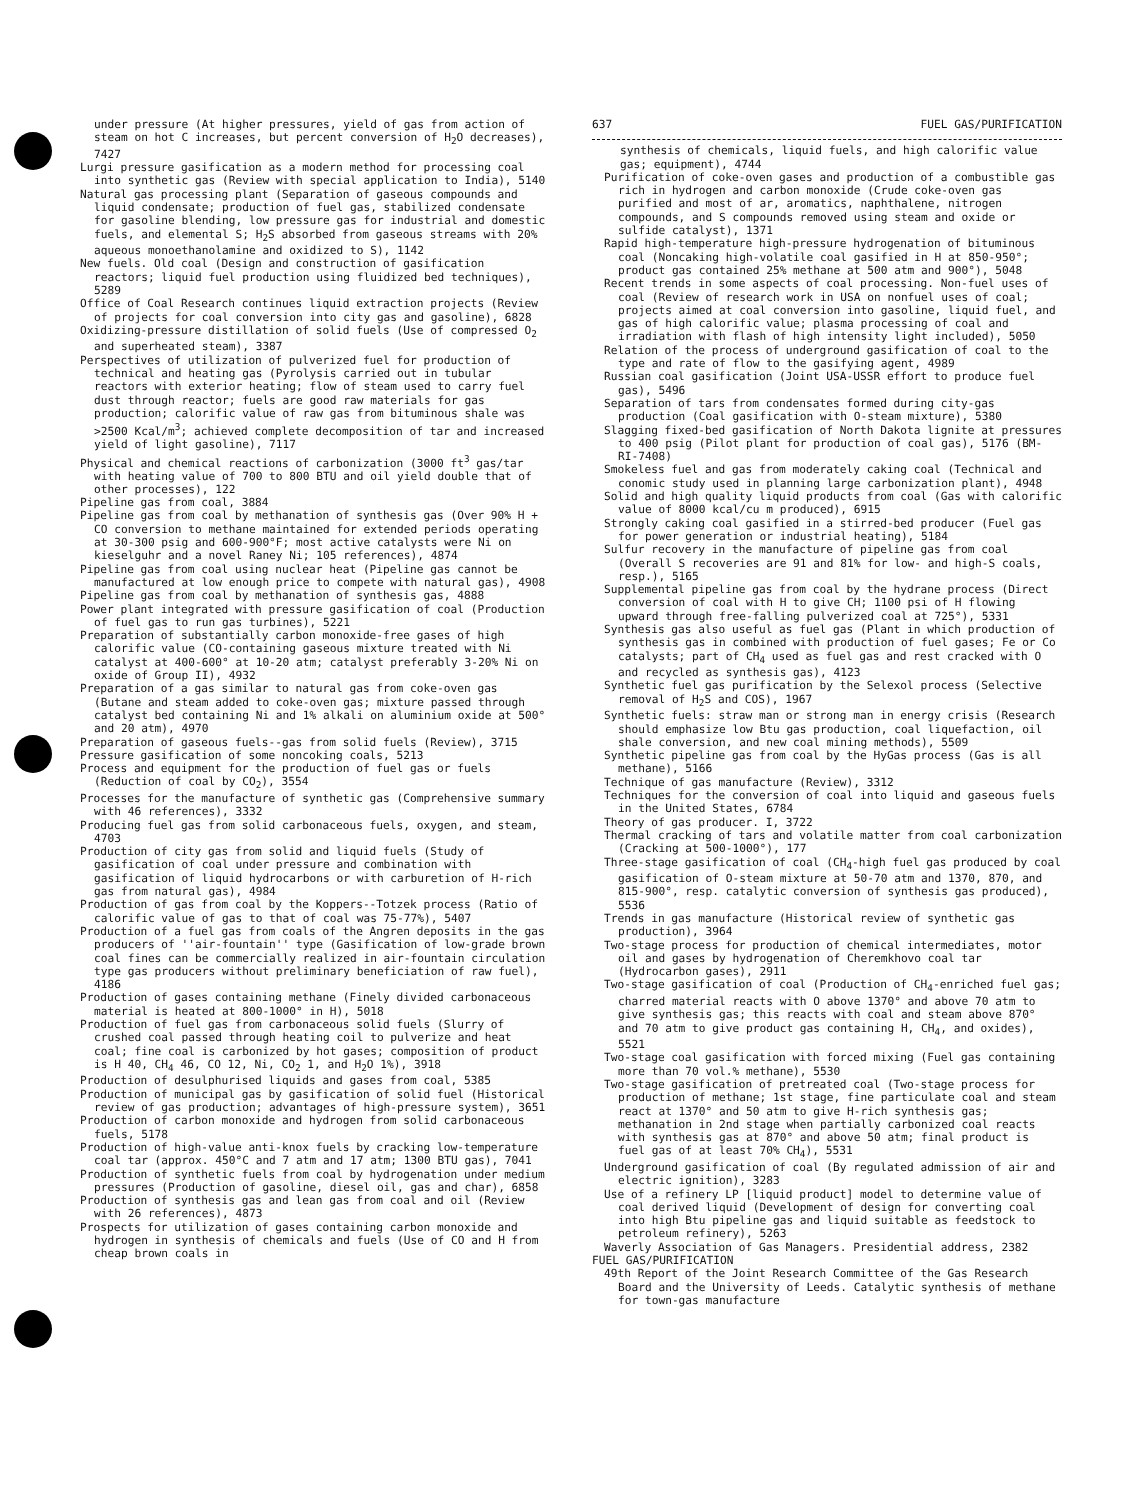under pressure (At higher pressures, yield of gas from action of steam on hot C increases, but percent conversion of H<sub>2</sub>O decreases), 7427
Lurgi pressure gasification as a modern method for processing coal into synthetic gas (Review with special application to India), 5140
Natural gas processing plant (Separation of gaseous compounds and liquid condensate; production of fuel gas, stabilized condensate for gasoline blending, low pressure gas for industrial and domestic fuels, and elemental S; H<sub>2</sub>S absorbed from gaseous streams with 20% aqueous monoethanolamine and oxidized to S), 1142
New fuels. Old coal (Design and construction of gasification reactors; liquid fuel production using fluidized bed techniques), 5289
Office of Coal Research continues liquid extraction projects (Review of projects for coal conversion into city gas and gasoline), 6828
Oxidizing-pressure distillation of solid fuels (Use of compressed O<sub>2</sub> and superheated steam), 3387
Perspectives of utilization of pulverized fuel for production of technical and heating gas (Pyrolysis carried out in tubular reactors with exterior heating; flow of steam used to carry fuel dust through reactor; fuels are good raw materials for gas production; calorific value of raw gas from bituminous shale was >2500 Kcal/m<sup>3</sup>; achieved complete decomposition of tar and increased yield of light gasoline), 7117
Physical and chemical reactions of carbonization (3000 ft<sup>3</sup> gas/tar with heating value of 700 to 800 BTU and oil yield double that of other processes), 122
Pipeline gas from coal, 3884
Pipeline gas from coal by methanation of synthesis gas (Over 90% H + CO conversion to methane maintained for extended periods operating at 30-300 psig and 600-900°F; most active catalysts were Ni on kieselguhr and a novel Raney Ni; 105 references), 4874
Pipeline gas from coal using nuclear heat (Pipeline gas cannot be manufactured at low enough price to compete with natural gas), 4908
Pipeline gas from coal by methanation of synthesis gas, 4888
Power plant integrated with pressure gasification of coal (Production of fuel gas to run gas turbines), 5221
Preparation of substantially carbon monoxide-free gases of high calorific value (CO-containing gaseous mixture treated with Ni catalyst at 400-600° at 10-20 atm; catalyst preferably 3-20% Ni on oxide of Group II), 4932
Preparation of a gas similar to natural gas from coke-oven gas (Butane and steam added to coke-oven gas; mixture passed through catalyst bed containing Ni and 1% alkali on aluminium oxide at 500° and 20 atm), 4970
Preparation of gaseous fuels--gas from solid fuels (Review), 3715
Pressure gasification of some noncoking coals, 5213
Process and equipment for the production of fuel gas or fuels (Reduction of coal by CO<sub>2</sub>), 3554
Processes for the manufacture of synthetic gas (Comprehensive summary with 46 references), 3332
Producing fuel gas from solid carbonaceous fuels, oxygen, and steam, 4703
Production of city gas from solid and liquid fuels (Study of gasification of coal under pressure and combination with gasification of liquid hydrocarbons or with carburetion of H-rich gas from natural gas), 4984
Production of gas from coal by the Koppers--Totzek process (Ratio of calorific value of gas to that of coal was 75-77%), 5407
Production of a fuel gas from coals of the Angren deposits in the gas producers of ''air-fountain'' type (Gasification of low-grade brown coal fines can be commercially realized in air-fountain circulation type gas producers without preliminary beneficiation of raw fuel), 4186
Production of gases containing methane (Finely divided carbonaceous material is heated at 800-1000° in H), 5018
Production of fuel gas from carbonaceous solid fuels (Slurry of crushed coal passed through heating coil to pulverize and heat coal; fine coal is carbonized by hot gases; composition of product is H 40, CH<sub>4</sub> 46, CO 12, Ni, CO<sub>2</sub> 1, and H<sub>2</sub>O 1%), 3918
Production of desulphurised liquids and gases from coal, 5385
Production of municipal gas by gasification of solid fuel (Historical review of gas production; advantages of high-pressure system), 3651
Production of carbon monoxide and hydrogen from solid carbonaceous fuels, 5178
Production of high-value anti-knox fuels by cracking low-temperature coal tar (approx. 450°C and 7 atm and 17 atm; 1300 BTU gas), 7041
Production of synthetic fuels from coal by hydrogenation under medium pressures (Production of gasoline, diesel oil, gas and char), 6858
Production of synthesis gas and lean gas from coal and oil (Review with 26 references), 4873
Prospects for utilization of gases containing carbon monoxide and hydrogen in synthesis of chemicals and fuels (Use of CO and H from cheap brown coals in
637 FUEL GAS/PURIFICATION
synthesis of chemicals, liquid fuels, and high calorific value gas; equipment), 4744
Purification of coke-oven gases and production of a combustible gas rich in hydrogen and carbon monoxide (Crude coke-oven gas purified and most of ar, aromatics, naphthalene, nitrogen compounds, and S compounds removed using steam and oxide or sulfide catalyst), 1371
Rapid high-temperature high-pressure hydrogenation of bituminous coal (Noncaking high-volatile coal gasified in H at 850-950°; product gas contained 25% methane at 500 atm and 900°), 5048
Recent trends in some aspects of coal processing. Non-fuel uses of coal (Review of research work in USA on nonfuel uses of coal; projects aimed at coal conversion into gasoline, liquid fuel, and gas of high calorific value; plasma processing of coal and irradiation with flash of high intensity light included), 5050
Relation of the process of underground gasification of coal to the type and rate of flow to the gasifying agent, 4989
Russian coal gasification (Joint USA-USSR effort to produce fuel gas), 5496
Separation of tars from condensates formed during city-gas production (Coal gasification with O-steam mixture), 5380
Slagging fixed-bed gasification of North Dakota lignite at pressures to 400 psig (Pilot plant for production of coal gas), 5176 (BM-RI-7408)
Smokeless fuel and gas from moderately caking coal (Technical and conomic study used in planning large carbonization plant), 4948
Solid and high quality liquid products from coal (Gas with calorific value of 8000 kcal/cu m produced), 6915
Strongly caking coal gasified in a stirred-bed producer (Fuel gas for power generation or industrial heating), 5184
Sulfur recovery in the manufacture of pipeline gas from coal (Overall S recoveries are 91 and 81% for low- and high-S coals, resp.), 5165
Supplemental pipeline gas from coal by the hydrane process (Direct conversion of coal with H to give CH; 1100 psi of H flowing upward through free-falling pulverized coal at 725°), 5331
Synthesis gas also useful as fuel gas (Plant in which production of synthesis gas in combined with production of fuel gases; Fe or Co catalysts; part of CH<sub>4</sub> used as fuel gas and rest cracked with O and recycled as synthesis gas), 4123
Synthetic fuel gas purification by the Selexol process (Selective removal of H<sub>2</sub>S and COS), 1967
Synthetic fuels: straw man or strong man in energy crisis (Research should emphasize low Btu gas production, coal liquefaction, oil shale conversion, and new coal mining methods), 5509
Synthetic pipeline gas from coal by the HyGas process (Gas is all methane), 5166
Technique of gas manufacture (Review), 3312
Techniques for the conversion of coal into liquid and gaseous fuels in the United States, 6784
Theory of gas producer. I, 3722
Thermal cracking of tars and volatile matter from coal carbonization (Cracking at 500-1000°), 177
Three-stage gasification of coal (CH<sub>4</sub>-high fuel gas produced by coal gasification of O-steam mixture at 50-70 atm and 1370, 870, and 815-900°, resp. catalytic conversion of synthesis gas produced), 5536
Trends in gas manufacture (Historical review of synthetic gas production), 3964
Two-stage process for production of chemical intermediates, motor oil and gases by hydrogenation of Cheremkhovo coal tar (Hydrocarbon gases), 2911
Two-stage gasification of coal (Production of CH<sub>4</sub>-enriched fuel gas; charred material reacts with O above 1370° and above 70 atm to give synthesis gas; this reacts with coal and steam above 870° and 70 atm to give product gas containing H, CH<sub>4</sub>, and oxides), 5521
Two-stage coal gasification with forced mixing (Fuel gas containing more than 70 vol.% methane), 5530
Two-stage gasification of pretreated coal (Two-stage process for production of methane; 1st stage, fine particulate coal and steam react at 1370° and 50 atm to give H-rich synthesis gas; methanation in 2nd stage when partially carbonized coal reacts with synthesis gas at 870° and above 50 atm; final product is fuel gas of at least 70% CH<sub>4</sub>), 5531
Underground gasification of coal (By regulated admission of air and electric ignition), 3283
Use of a refinery LP [liquid product] model to determine value of coal derived liquid (Development of design for converting coal into high Btu pipeline gas and liquid suitable as feedstock to petroleum refinery), 5263
Waverly Association of Gas Managers. Presidential address, 2382
FUEL GAS/PURIFICATION
49th Report of the Joint Research Committee of the Gas Research Board and the University of Leeds. Catalytic synthesis of methane for town-gas manufacture